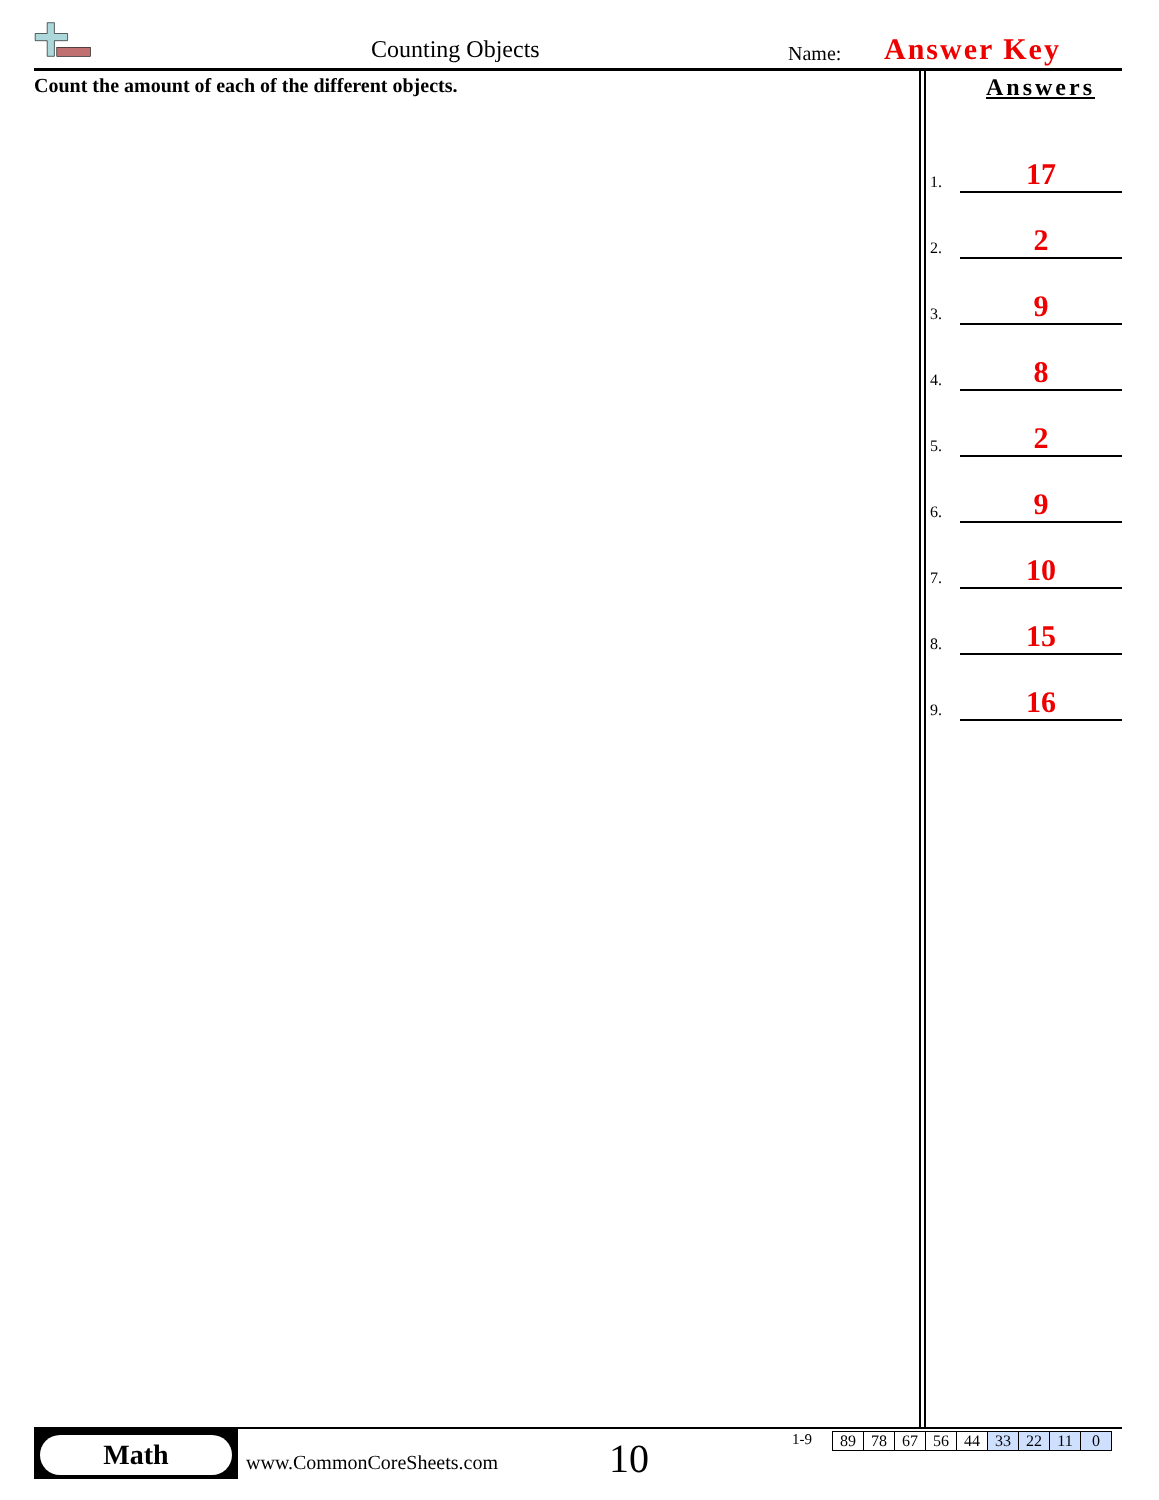Counting Objects Name: Answer Key
Count the amount of each of the different objects.
Answers
1. 17
2. 2
3. 9
4. 8
5. 2
6. 9
7. 10
8. 15
9. 16
Math
www.CommonCoreSheets.com 10 1-9
| 89 | 78 | 67 | 56 | 44 | 33 | 22 | 11 | 0 |